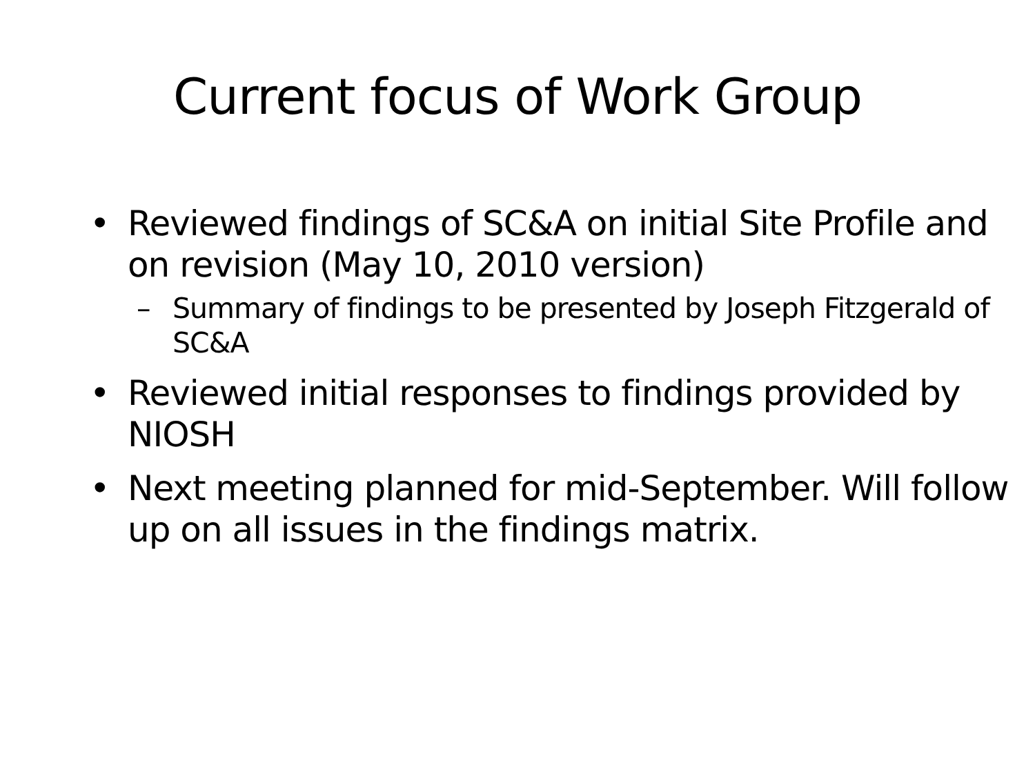Current focus of Work Group
• Reviewed findings of SC&A on initial Site Profile and on revision (May 10, 2010 version)
– Summary of findings to be presented by Joseph Fitzgerald of SC&A
• Reviewed initial responses to findings provided by NIOSH
• Next meeting planned for mid-September. Will follow up on all issues in the findings matrix.